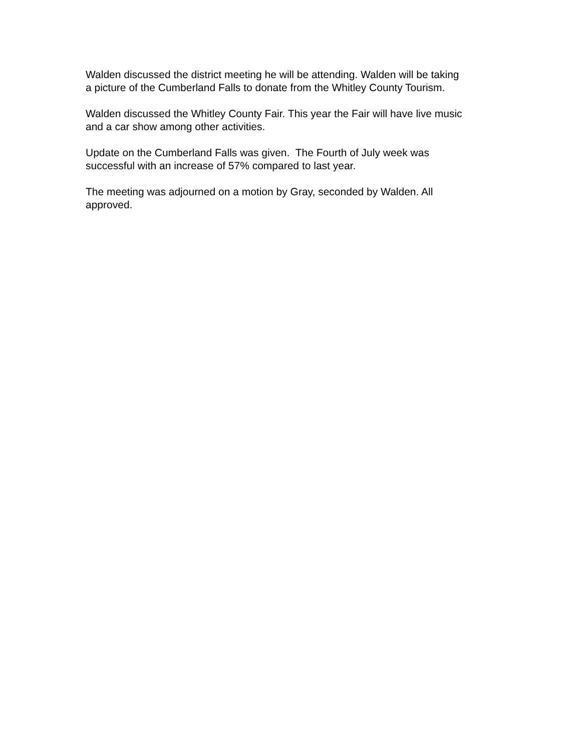Walden discussed the district meeting he will be attending. Walden will be taking
a picture of the Cumberland Falls to donate from the Whitley County Tourism.
Walden discussed the Whitley County Fair. This year the Fair will have live music
and a car show among other activities.
Update on the Cumberland Falls was given. The Fourth of July week was
successful with an increase of 57% compared to last year.
The meeting was adjourned on a motion by Gray, seconded by Walden. All
approved.